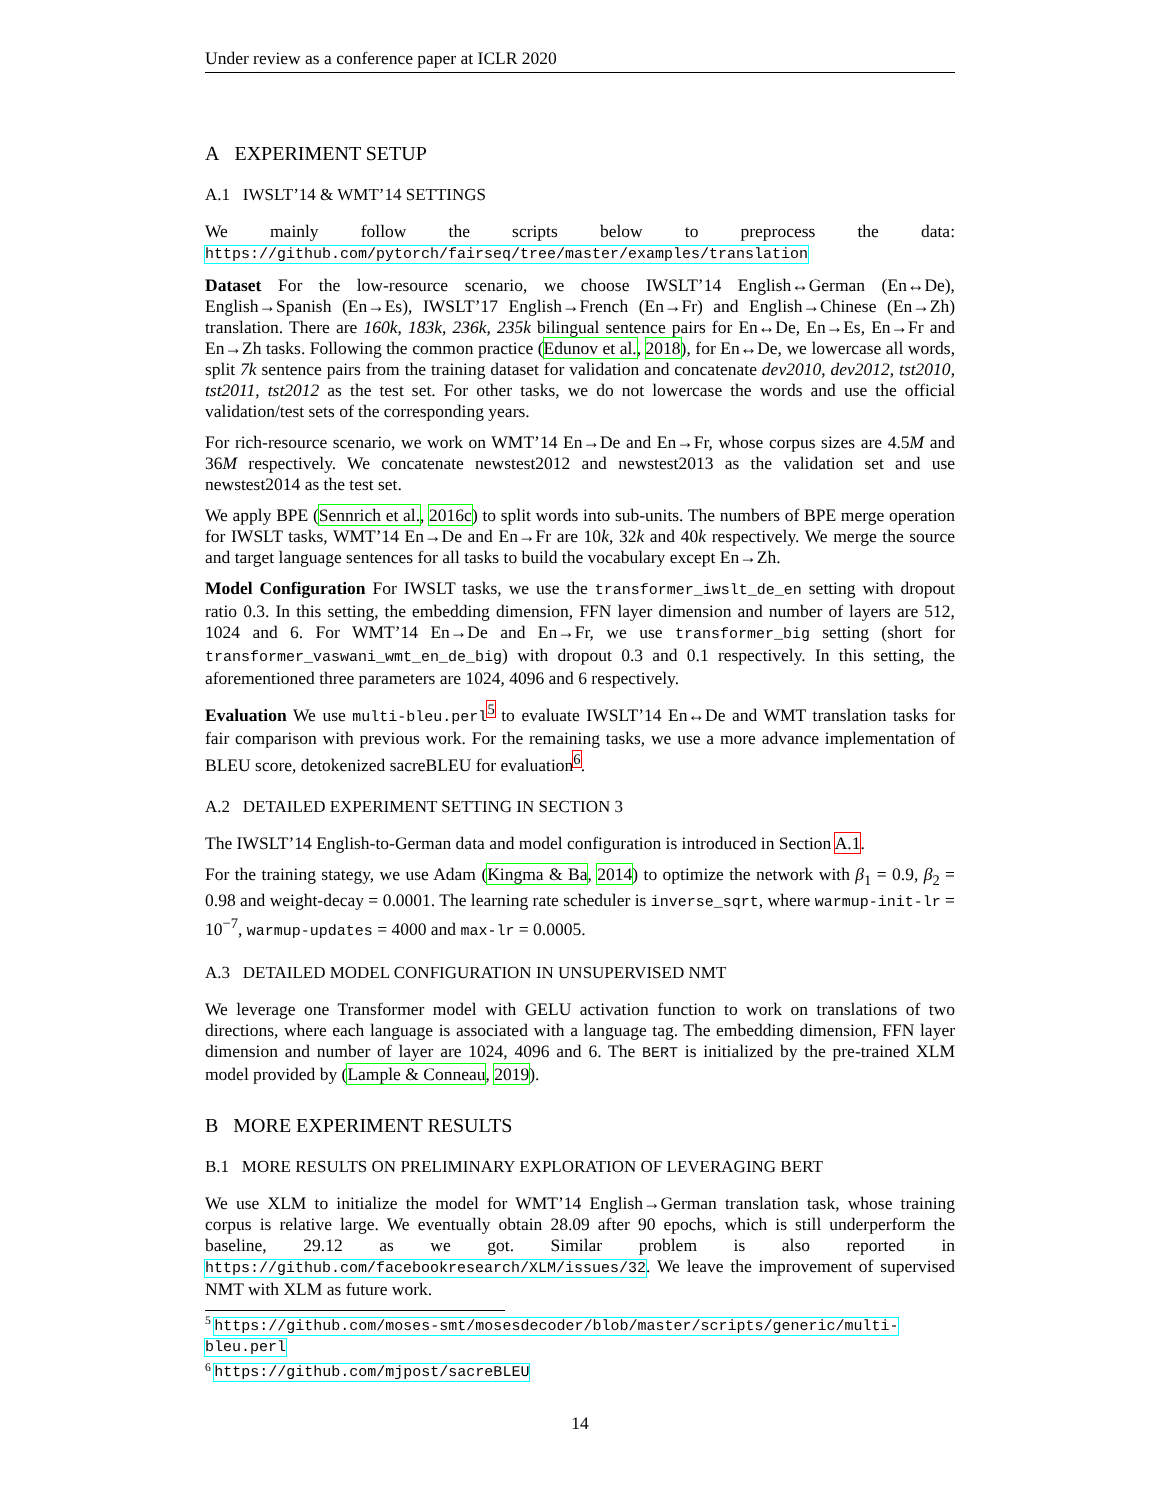Under review as a conference paper at ICLR 2020
A EXPERIMENT SETUP
A.1 IWSLT’14 & WMT’14 SETTINGS
We mainly follow the scripts below to preprocess the data: https://github.com/pytorch/fairseq/tree/master/examples/translation
Dataset For the low-resource scenario, we choose IWSLT’14 English↔German (En↔De), English→Spanish (En→Es), IWSLT’17 English→French (En→Fr) and English→Chinese (En→Zh) translation. There are 160k, 183k, 236k, 235k bilingual sentence pairs for En↔De, En→Es, En→Fr and En→Zh tasks. Following the common practice (Edunov et al., 2018), for En↔De, we lowercase all words, split 7k sentence pairs from the training dataset for validation and concatenate dev2010, dev2012, tst2010, tst2011, tst2012 as the test set. For other tasks, we do not lowercase the words and use the official validation/test sets of the corresponding years.
For rich-resource scenario, we work on WMT’14 En→De and En→Fr, whose corpus sizes are 4.5M and 36M respectively. We concatenate newstest2012 and newstest2013 as the validation set and use newstest2014 as the test set.
We apply BPE (Sennrich et al., 2016c) to split words into sub-units. The numbers of BPE merge operation for IWSLT tasks, WMT’14 En→De and En→Fr are 10k, 32k and 40k respectively. We merge the source and target language sentences for all tasks to build the vocabulary except En→Zh.
Model Configuration For IWSLT tasks, we use the transformer_iwslt_de_en setting with dropout ratio 0.3. In this setting, the embedding dimension, FFN layer dimension and number of layers are 512, 1024 and 6. For WMT’14 En→De and En→Fr, we use transformer_big setting (short for transformer_vaswani_wmt_en_de_big) with dropout 0.3 and 0.1 respectively. In this setting, the aforementioned three parameters are 1024, 4096 and 6 respectively.
Evaluation We use multi-bleu.perl<sup>5</sup> to evaluate IWSLT’14 En↔De and WMT translation tasks for fair comparison with previous work. For the remaining tasks, we use a more advance implementation of BLEU score, detokenized sacreBLEU for evaluation<sup>6</sup>.
A.2 DETAILED EXPERIMENT SETTING IN SECTION 3
The IWSLT’14 English-to-German data and model configuration is introduced in Section A.1.
For the training stategy, we use Adam (Kingma & Ba, 2014) to optimize the network with β<sub>1</sub> = 0.9, β<sub>2</sub> = 0.98 and weight-decay = 0.0001. The learning rate scheduler is inverse_sqrt, where warmup-init-lr = 10<sup>−7</sup>, warmup-updates = 4000 and max-lr = 0.0005.
A.3 DETAILED MODEL CONFIGURATION IN UNSUPERVISED NMT
We leverage one Transformer model with GELU activation function to work on translations of two directions, where each language is associated with a language tag. The embedding dimension, FFN layer dimension and number of layer are 1024, 4096 and 6. The BERT is initialized by the pre-trained XLM model provided by (Lample & Conneau, 2019).
B MORE EXPERIMENT RESULTS
B.1 MORE RESULTS ON PRELIMINARY EXPLORATION OF LEVERAGING BERT
We use XLM to initialize the model for WMT’14 English→German translation task, whose training corpus is relative large. We eventually obtain 28.09 after 90 epochs, which is still underperform the baseline, 29.12 as we got. Similar problem is also reported in https://github.com/facebookresearch/XLM/issues/32. We leave the improvement of supervised NMT with XLM as future work.
<sup>5</sup> https://github.com/moses-smt/mosesdecoder/blob/master/scripts/generic/multi-bleu.perl
<sup>6</sup> https://github.com/mjpost/sacreBLEU
14